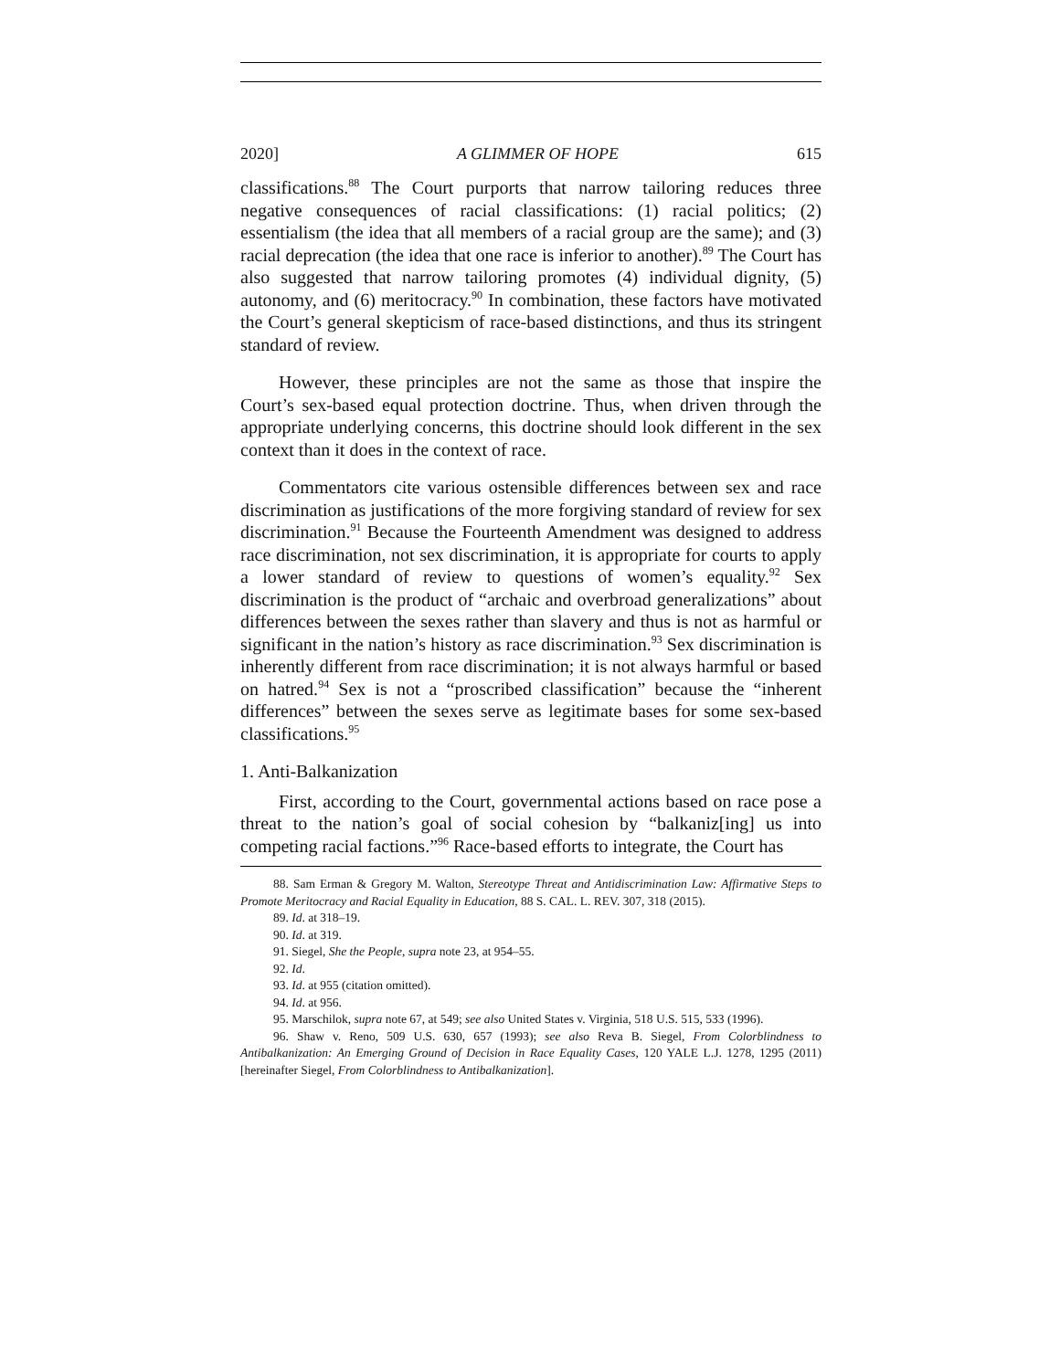2020] A GLIMMER OF HOPE 615
classifications.<sup>88</sup> The Court purports that narrow tailoring reduces three negative consequences of racial classifications: (1) racial politics; (2) essentialism (the idea that all members of a racial group are the same); and (3) racial deprecation (the idea that one race is inferior to another).<sup>89</sup> The Court has also suggested that narrow tailoring promotes (4) individual dignity, (5) autonomy, and (6) meritocracy.<sup>90</sup> In combination, these factors have motivated the Court’s general skepticism of race-based distinctions, and thus its stringent standard of review.
However, these principles are not the same as those that inspire the Court’s sex-based equal protection doctrine. Thus, when driven through the appropriate underlying concerns, this doctrine should look different in the sex context than it does in the context of race.
Commentators cite various ostensible differences between sex and race discrimination as justifications of the more forgiving standard of review for sex discrimination.<sup>91</sup> Because the Fourteenth Amendment was designed to address race discrimination, not sex discrimination, it is appropriate for courts to apply a lower standard of review to questions of women’s equality.<sup>92</sup> Sex discrimination is the product of “archaic and overbroad generalizations” about differences between the sexes rather than slavery and thus is not as harmful or significant in the nation’s history as race discrimination.<sup>93</sup> Sex discrimination is inherently different from race discrimination; it is not always harmful or based on hatred.<sup>94</sup> Sex is not a “proscribed classification” because the “inherent differences” between the sexes serve as legitimate bases for some sex-based classifications.<sup>95</sup>
1. Anti-Balkanization
First, according to the Court, governmental actions based on race pose a threat to the nation’s goal of social cohesion by “balkaniz[ing] us into competing racial factions.”<sup>96</sup> Race-based efforts to integrate, the Court has
88. Sam Erman & Gregory M. Walton, Stereotype Threat and Antidiscrimination Law: Affirmative Steps to Promote Meritocracy and Racial Equality in Education, 88 S. CAL. L. REV. 307, 318 (2015).
89. Id. at 318–19.
90. Id. at 319.
91. Siegel, She the People, supra note 23, at 954–55.
92. Id.
93. Id. at 955 (citation omitted).
94. Id. at 956.
95. Marschilok, supra note 67, at 549; see also United States v. Virginia, 518 U.S. 515, 533 (1996).
96. Shaw v. Reno, 509 U.S. 630, 657 (1993); see also Reva B. Siegel, From Colorblindness to Antibalkanization: An Emerging Ground of Decision in Race Equality Cases, 120 YALE L.J. 1278, 1295 (2011) [hereinafter Siegel, From Colorblindness to Antibalkanization].